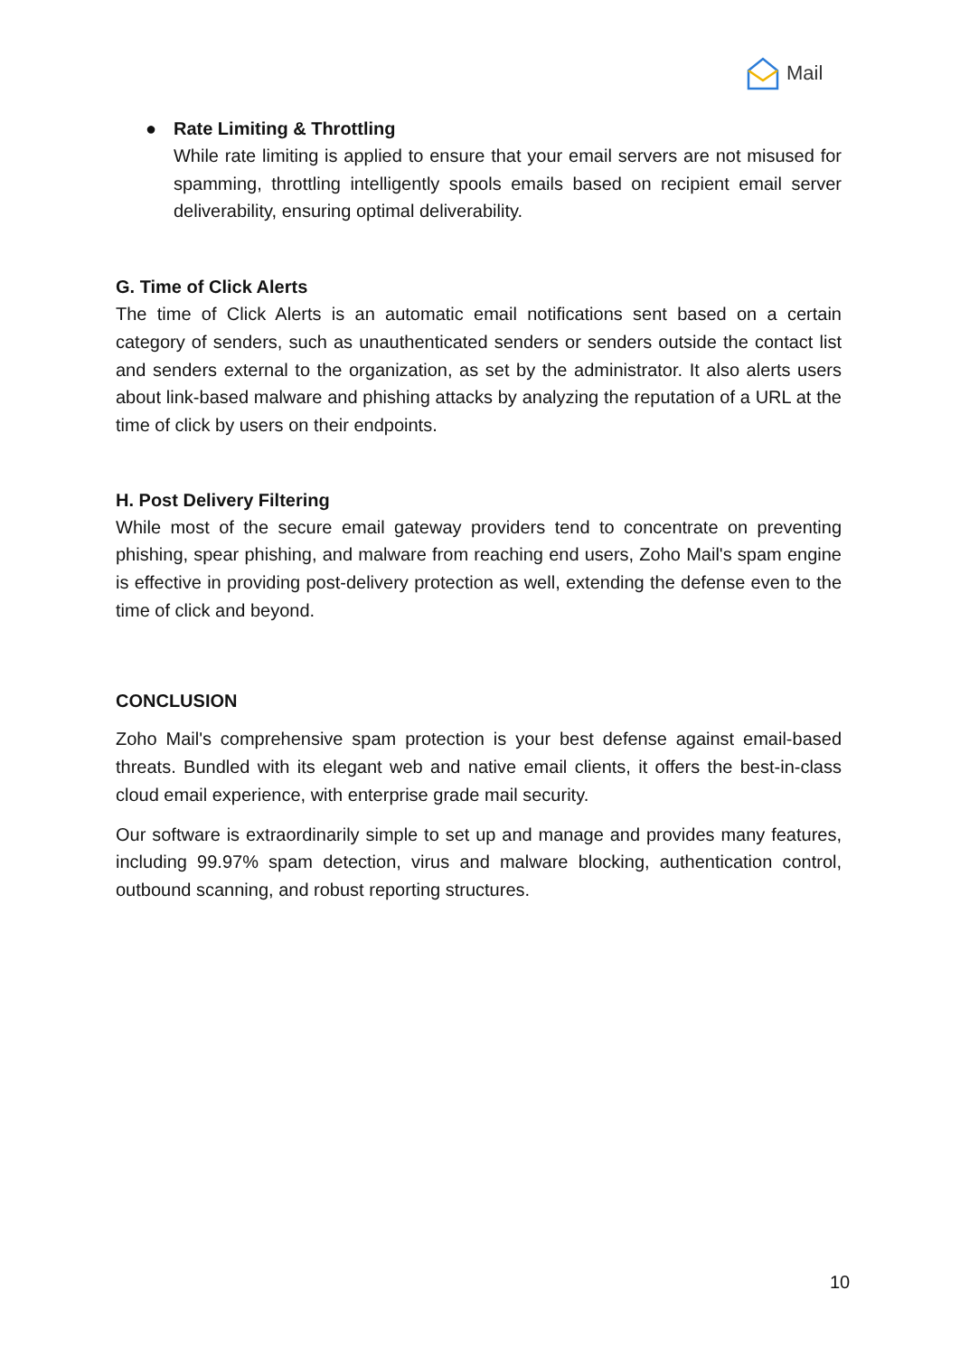Mail
●
Rate Limiting & Throttling
While rate limiting is applied to ensure that your email servers are not misused for spamming, throttling intelligently spools emails based on recipient email server deliverability, ensuring optimal deliverability.
G. Time of Click Alerts
The time of Click Alerts is an automatic email notifications sent based on a certain category of senders, such as unauthenticated senders or senders outside the contact list and senders external to the organization, as set by the administrator. It also alerts users about link-based malware and phishing attacks by analyzing the reputation of a URL at the time of click by users on their endpoints.
H. Post Delivery Filtering
While most of the secure email gateway providers tend to concentrate on preventing phishing, spear phishing, and malware from reaching end users, Zoho Mail's spam engine is effective in providing post-delivery protection as well, extending the defense even to the time of click and beyond.
CONCLUSION
Zoho Mail's comprehensive spam protection is your best defense against email-based threats. Bundled with its elegant web and native email clients, it offers the best-in-class cloud email experience, with enterprise grade mail security.
Our software is extraordinarily simple to set up and manage and provides many features, including 99.97% spam detection, virus and malware blocking, authentication control, outbound scanning, and robust reporting structures.
10